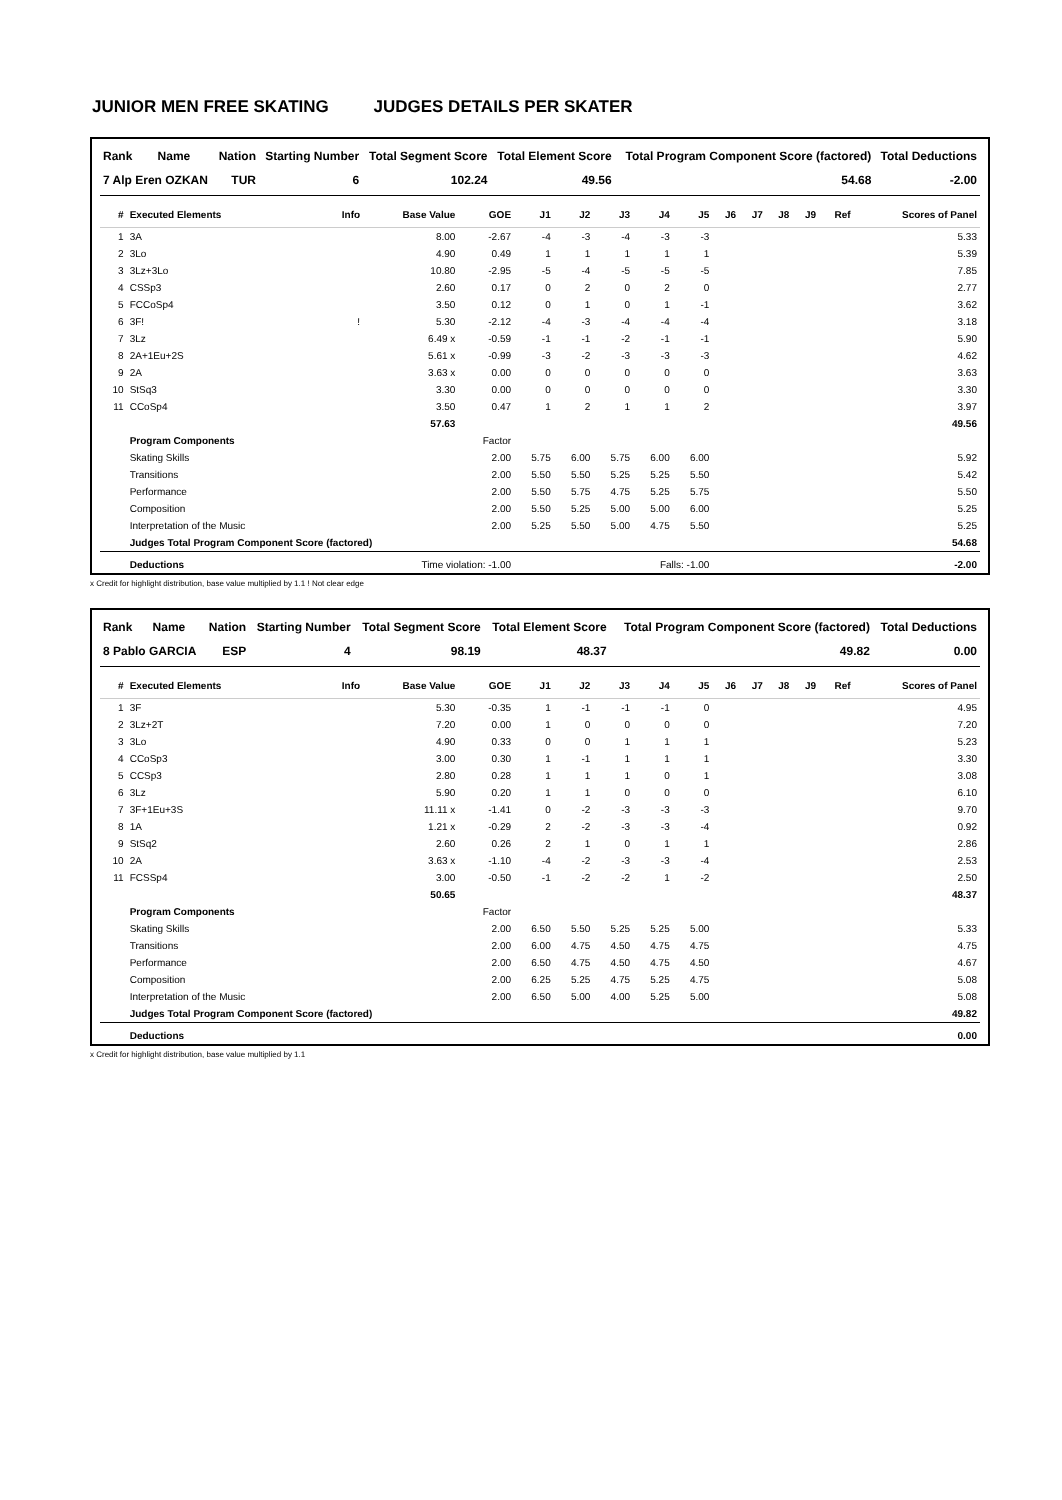JUNIOR MEN FREE SKATING JUDGES DETAILS PER SKATER
| Rank | Name | Nation | Starting Number | Total Segment Score | Total Element Score | Total Program Component Score (factored) | Total Deductions |
| --- | --- | --- | --- | --- | --- | --- | --- |
| 7 Alp Eren OZKAN | | TUR | 6 | 102.24 | 49.56 | 54.68 | -2.00 |
| # | Executed Elements | Info | Base Value | GOE | J1 | J2 | J3 | J4 | J5 | J6 | J7 | J8 | J9 | Ref | Scores of Panel |
| --- | --- | --- | --- | --- | --- | --- | --- | --- | --- | --- | --- | --- | --- | --- | --- |
| 1 | 3A | | 8.00 | -2.67 | -4 | -3 | -4 | -3 | -3 | | | | | | 5.33 |
| 2 | 3Lo | | 4.90 | 0.49 | 1 | 1 | 1 | 1 | 1 | | | | | | 5.39 |
| 3 | 3Lz+3Lo | | 10.80 | -2.95 | -5 | -4 | -5 | -5 | -5 | | | | | | 7.85 |
| 4 | CSSp3 | | 2.60 | 0.17 | 0 | 2 | 0 | 2 | 0 | | | | | | 2.77 |
| 5 | FCCoSp4 | | 3.50 | 0.12 | 0 | 1 | 0 | 1 | -1 | | | | | | 3.62 |
| 6 | 3F! | ! | 5.30 | -2.12 | -4 | -3 | -4 | -4 | -4 | | | | | | 3.18 |
| 7 | 3Lz | | 6.49 x | -0.59 | -1 | -1 | -2 | -1 | -1 | | | | | | 5.90 |
| 8 | 2A+1Eu+2S | | 5.61 x | -0.99 | -3 | -2 | -3 | -3 | -3 | | | | | | 4.62 |
| 9 | 2A | | 3.63 x | 0.00 | 0 | 0 | 0 | 0 | 0 | | | | | | 3.63 |
| 10 | StSq3 | | 3.30 | 0.00 | 0 | 0 | 0 | 0 | 0 | | | | | | 3.30 |
| 11 | CCoSp4 | | 3.50 | 0.47 | 1 | 2 | 1 | 1 | 2 | | | | | | 3.97 |
| | | | 57.63 | | | | | | | | | | | | 49.56 |
| | Program Components | | | Factor | | | | | | | | | | | |
| | Skating Skills | | | 2.00 | 5.75 | 6.00 | 5.75 | 6.00 | 6.00 | | | | | | 5.92 |
| | Transitions | | | 2.00 | 5.50 | 5.50 | 5.25 | 5.25 | 5.50 | | | | | | 5.42 |
| | Performance | | | 2.00 | 5.50 | 5.75 | 4.75 | 5.25 | 5.75 | | | | | | 5.50 |
| | Composition | | | 2.00 | 5.50 | 5.25 | 5.00 | 5.00 | 6.00 | | | | | | 5.25 |
| | Interpretation of the Music | | | 2.00 | 5.25 | 5.50 | 5.00 | 4.75 | 5.50 | | | | | | 5.25 |
| | Judges Total Program Component Score (factored) | | | | | | | | | | | | | | 54.68 |
| | Deductions | Time violation: -1.00 | | | Falls: -1.00 | | | | | | | | | | -2.00 |
x Credit for highlight distribution, base value multiplied by 1.1 ! Not clear edge
| Rank | Name | Nation | Starting Number | Total Segment Score | Total Element Score | Total Program Component Score (factored) | Total Deductions |
| --- | --- | --- | --- | --- | --- | --- | --- |
| 8 Pablo GARCIA | | ESP | 4 | 98.19 | 48.37 | 49.82 | 0.00 |
| # | Executed Elements | Info | Base Value | GOE | J1 | J2 | J3 | J4 | J5 | J6 | J7 | J8 | J9 | Ref | Scores of Panel |
| --- | --- | --- | --- | --- | --- | --- | --- | --- | --- | --- | --- | --- | --- | --- | --- |
| 1 | 3F | | 5.30 | -0.35 | 1 | -1 | -1 | -1 | 0 | | | | | | 4.95 |
| 2 | 3Lz+2T | | 7.20 | 0.00 | 1 | 0 | 0 | 0 | 0 | | | | | | 7.20 |
| 3 | 3Lo | | 4.90 | 0.33 | 0 | 0 | 1 | 1 | 1 | | | | | | 5.23 |
| 4 | CCoSp3 | | 3.00 | 0.30 | 1 | -1 | 1 | 1 | 1 | | | | | | 3.30 |
| 5 | CCSp3 | | 2.80 | 0.28 | 1 | 1 | 1 | 0 | 1 | | | | | | 3.08 |
| 6 | 3Lz | | 5.90 | 0.20 | 1 | 1 | 0 | 0 | 0 | | | | | | 6.10 |
| 7 | 3F+1Eu+3S | | 11.11 x | -1.41 | 0 | -2 | -3 | -3 | -3 | | | | | | 9.70 |
| 8 | 1A | | 1.21 x | -0.29 | 2 | -2 | -3 | -3 | -4 | | | | | | 0.92 |
| 9 | StSq2 | | 2.60 | 0.26 | 2 | 1 | 0 | 1 | 1 | | | | | | 2.86 |
| 10 | 2A | | 3.63 x | -1.10 | -4 | -2 | -3 | -3 | -4 | | | | | | 2.53 |
| 11 | FCSSp4 | | 3.00 | -0.50 | -1 | -2 | -2 | 1 | -2 | | | | | | 2.50 |
| | | | 50.65 | | | | | | | | | | | | 48.37 |
| | Program Components | | | Factor | | | | | | | | | | | |
| | Skating Skills | | | 2.00 | 6.50 | 5.50 | 5.25 | 5.25 | 5.00 | | | | | | 5.33 |
| | Transitions | | | 2.00 | 6.00 | 4.75 | 4.50 | 4.75 | 4.75 | | | | | | 4.75 |
| | Performance | | | 2.00 | 6.50 | 4.75 | 4.50 | 4.75 | 4.50 | | | | | | 4.67 |
| | Composition | | | 2.00 | 6.25 | 5.25 | 4.75 | 5.25 | 4.75 | | | | | | 5.08 |
| | Interpretation of the Music | | | 2.00 | 6.50 | 5.00 | 4.00 | 5.25 | 5.00 | | | | | | 5.08 |
| | Judges Total Program Component Score (factored) | | | | | | | | | | | | | | 49.82 |
| | Deductions | | | | | | | | | | | | | | 0.00 |
x Credit for highlight distribution, base value multiplied by 1.1